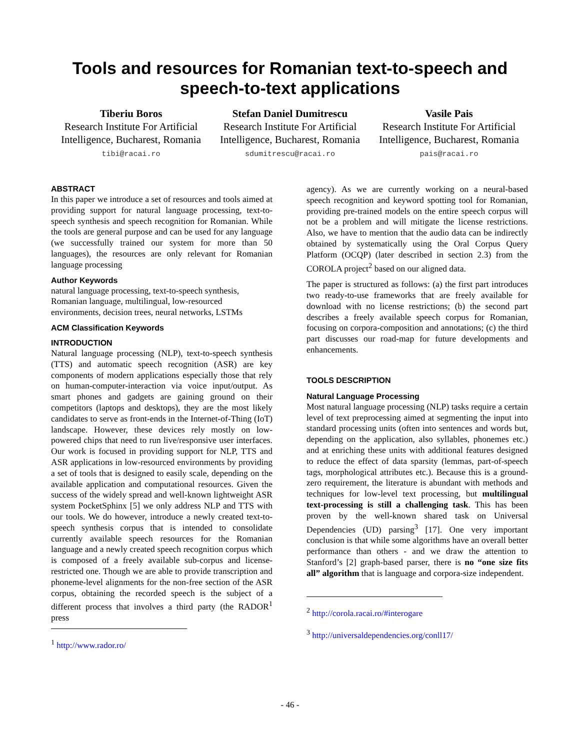Tools and resources for Romanian text-to-speech and
speech-to-text applications
Tiberiu Boros
Research Institute For Artificial Intelligence, Bucharest, Romania
tibi@racai.ro
Stefan Daniel Dumitrescu
Research Institute For Artificial Intelligence, Bucharest, Romania
sdumitrescu@racai.ro
Vasile Pais
Research Institute For Artificial Intelligence, Bucharest, Romania
pais@racai.ro
ABSTRACT
In this paper we introduce a set of resources and tools aimed at providing support for natural language processing, text-to-speech synthesis and speech recognition for Romanian. While the tools are general purpose and can be used for any language (we successfully trained our system for more than 50 languages), the resources are only relevant for Romanian language processing
Author Keywords
natural language processing, text-to-speech synthesis, Romanian language, multilingual, low-resourced environments, decision trees, neural networks, LSTMs
ACM Classification Keywords
INTRODUCTION
Natural language processing (NLP), text-to-speech synthesis (TTS) and automatic speech recognition (ASR) are key components of modern applications especially those that rely on human-computer-interaction via voice input/output. As smart phones and gadgets are gaining ground on their competitors (laptops and desktops), they are the most likely candidates to serve as front-ends in the Internet-of-Thing (IoT) landscape. However, these devices rely mostly on low-powered chips that need to run live/responsive user interfaces. Our work is focused in providing support for NLP, TTS and ASR applications in low-resourced environments by providing a set of tools that is designed to easily scale, depending on the available application and computational resources. Given the success of the widely spread and well-known lightweight ASR system PocketSphinx [5] we only address NLP and TTS with our tools. We do however, introduce a newly created text-to-speech synthesis corpus that is intended to consolidate currently available speech resources for the Romanian language and a newly created speech recognition corpus which is composed of a freely available sub-corpus and license-restricted one. Though we are able to provide transcription and phoneme-level alignments for the non-free section of the ASR corpus, obtaining the recorded speech is the subject of a different process that involves a third party (the RADOR<sup>1</sup> press
<sup>1</sup> http://www.rador.ro/
agency). As we are currently working on a neural-based speech recognition and keyword spotting tool for Romanian, providing pre-trained models on the entire speech corpus will not be a problem and will mitigate the license restrictions. Also, we have to mention that the audio data can be indirectly obtained by systematically using the Oral Corpus Query Platform (OCQP) (later described in section 2.3) from the COROLA project<sup>2</sup> based on our aligned data.
The paper is structured as follows: (a) the first part introduces two ready-to-use frameworks that are freely available for download with no license restrictions; (b) the second part describes a freely available speech corpus for Romanian, focusing on corpora-composition and annotations; (c) the third part discusses our road-map for future developments and enhancements.
TOOLS DESCRIPTION
Natural Language Processing
Most natural language processing (NLP) tasks require a certain level of text preprocessing aimed at segmenting the input into standard processing units (often into sentences and words but, depending on the application, also syllables, phonemes etc.) and at enriching these units with additional features designed to reduce the effect of data sparsity (lemmas, part-of-speech tags, morphological attributes etc.). Because this is a ground-zero requirement, the literature is abundant with methods and techniques for low-level text processing, but multilingual text-processing is still a challenging task. This has been proven by the well-known shared task on Universal Dependencies (UD) parsing<sup>3</sup> [17]. One very important conclusion is that while some algorithms have an overall better performance than others - and we draw the attention to Stanford’s [2] graph-based parser, there is no “one size fits all” algorithm that is language and corpora-size independent.
<sup>2</sup> http://corola.racai.ro/#interogare
<sup>3</sup> http://universaldependencies.org/conll17/
- 46 -